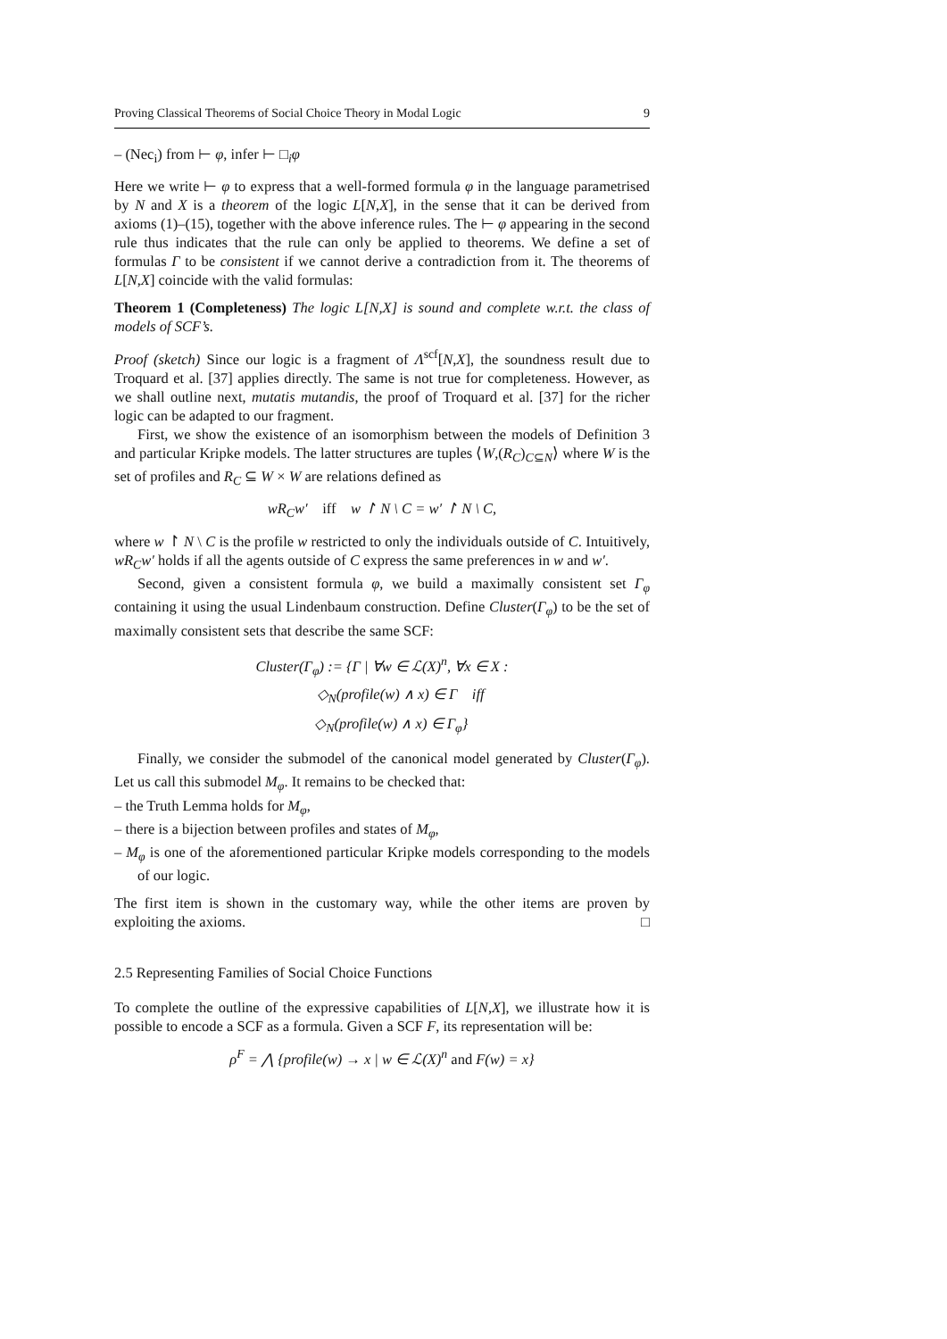Proving Classical Theorems of Social Choice Theory in Modal Logic 9
– (Nec<sub>i</sub>) from ⊢ φ, infer ⊢ □<sub>i</sub>φ
Here we write ⊢ φ to express that a well-formed formula φ in the language parametrised by N and X is a theorem of the logic L[N,X], in the sense that it can be derived from axioms (1)–(15), together with the above inference rules. The ⊢ φ appearing in the second rule thus indicates that the rule can only be applied to theorems. We define a set of formulas Γ to be consistent if we cannot derive a contradiction from it. The theorems of L[N,X] coincide with the valid formulas:
Theorem 1 (Completeness) The logic L[N,X] is sound and complete w.r.t. the class of models of SCF’s.
Proof (sketch) Since our logic is a fragment of Λ<sup>scf</sup>[N,X], the soundness result due to Troquard et al. [37] applies directly. The same is not true for completeness. However, as we shall outline next, mutatis mutandis, the proof of Troquard et al. [37] for the richer logic can be adapted to our fragment.
First, we show the existence of an isomorphism between the models of Definition 3 and particular Kripke models. The latter structures are tuples ⟨W,(R<sub>C</sub>)<sub>C⊆N</sub>⟩ where W is the set of profiles and R<sub>C</sub> ⊆ W × W are relations defined as
wR<sub>C</sub>w′ iff w ↾ N \ C = w′ ↾ N \ C,
where w ↾ N \ C is the profile w restricted to only the individuals outside of C. Intuitively, wR<sub>C</sub>w′ holds if all the agents outside of C express the same preferences in w and w′.
Second, given a consistent formula φ, we build a maximally consistent set Γ<sub>φ</sub> containing it using the usual Lindenbaum construction. Define Cluster(Γ<sub>φ</sub>) to be the set of maximally consistent sets that describe the same SCF:
Cluster(Γ<sub>φ</sub>) := {Γ | ∀w ∈ ℒ(X)<sup>n</sup>, ∀x ∈ X :
◇<sub>N</sub>(profile(w) ∧ x) ∈ Γ iff
◇<sub>N</sub>(profile(w) ∧ x) ∈ Γ<sub>φ</sub>}
Finally, we consider the submodel of the canonical model generated by Cluster(Γ<sub>φ</sub>). Let us call this submodel M<sub>φ</sub>. It remains to be checked that:
– the Truth Lemma holds for M<sub>φ</sub>,
– there is a bijection between profiles and states of M<sub>φ</sub>,
– M<sub>φ</sub> is one of the aforementioned particular Kripke models corresponding to the models of our logic.
The first item is shown in the customary way, while the other items are proven by exploiting the axioms. □
2.5 Representing Families of Social Choice Functions
To complete the outline of the expressive capabilities of L[N,X], we illustrate how it is possible to encode a SCF as a formula. Given a SCF F, its representation will be:
ρ<sup>F</sup> = ⋀ {profile(w) → x | w ∈ ℒ(X)<sup>n</sup> and F(w) = x}